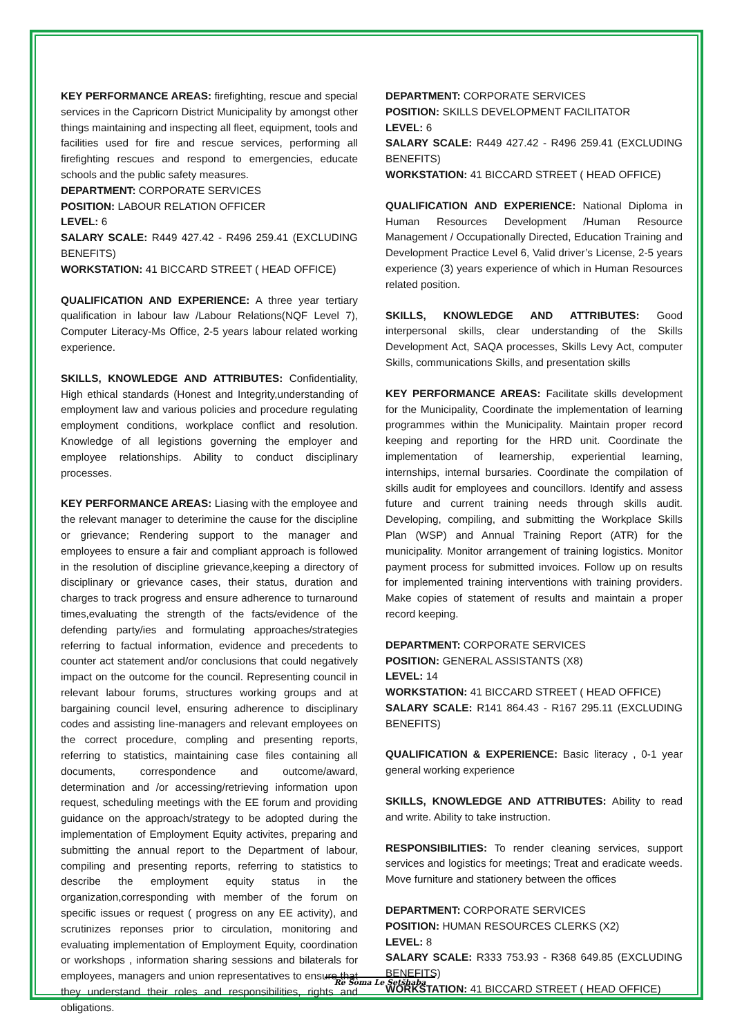KEY PERFORMANCE AREAS: firefighting, rescue and special services in the Capricorn District Municipality by amongst other things maintaining and inspecting all fleet, equipment, tools and facilities used for fire and rescue services, performing all firefighting rescues and respond to emergencies, educate schools and the public safety measures.
DEPARTMENT: CORPORATE SERVICES
POSITION: LABOUR RELATION OFFICER
LEVEL: 6
SALARY SCALE: R449 427.42 - R496 259.41 (EXCLUDING BENEFITS)
WORKSTATION: 41 BICCARD STREET ( HEAD OFFICE)
QUALIFICATION AND EXPERIENCE: A three year tertiary qualification in labour law /Labour Relations(NQF Level 7), Computer Literacy-Ms Office, 2-5 years labour related working experience.
SKILLS, KNOWLEDGE AND ATTRIBUTES: Confidentiality, High ethical standards (Honest and Integrity,understanding of employment law and various policies and procedure regulating employment conditions, workplace conflict and resolution. Knowledge of all legistions governing the employer and employee relationships. Ability to conduct disciplinary processes.
KEY PERFORMANCE AREAS: Liasing with the employee and the relevant manager to deterimine the cause for the discipline or grievance; Rendering support to the manager and employees to ensure a fair and compliant approach is followed in the resolution of discipline grievance,keeping a directory of disciplinary or grievance cases, their status, duration and charges to track progress and ensure adherence to turnaround times,evaluating the strength of the facts/evidence of the defending party/ies and formulating approaches/strategies referring to factual information, evidence and precedents to counter act statement and/or conclusions that could negatively impact on the outcome for the council. Representing council in relevant labour forums, structures working groups and at bargaining council level, ensuring adherence to disciplinary codes and assisting line-managers and relevant employees on the correct procedure, compling and presenting reports, referring to statistics, maintaining case files containing all documents, correspondence and outcome/award, determination and /or accessing/retrieving information upon request, scheduling meetings with the EE forum and providing guidance on the approach/strategy to be adopted during the implementation of Employment Equity activites, preparing and submitting the annual report to the Department of labour, compiling and presenting reports, referring to statistics to describe the employment equity status in the organization,corresponding with member of the forum on specific issues or request ( progress on any EE activity), and scrutinizes reponses prior to circulation, monitoring and evaluating implementation of Employment Equity, coordination or workshops , information sharing sessions and bilaterals for employees, managers and union representatives to ensure that they understand their roles and responsibilities, rights and obligations.
DEPARTMENT: CORPORATE SERVICES
POSITION: SKILLS DEVELOPMENT FACILITATOR
LEVEL: 6
SALARY SCALE: R449 427.42 - R496 259.41 (EXCLUDING BENEFITS)
WORKSTATION: 41 BICCARD STREET ( HEAD OFFICE)
QUALIFICATION AND EXPERIENCE: National Diploma in Human Resources Development /Human Resource Management / Occupationally Directed, Education Training and Development Practice Level 6, Valid driver’s License, 2-5 years experience (3) years experience of which in Human Resources related position.
SKILLS, KNOWLEDGE AND ATTRIBUTES: Good interpersonal skills, clear understanding of the Skills Development Act, SAQA processes, Skills Levy Act, computer Skills, communications Skills, and presentation skills
KEY PERFORMANCE AREAS: Facilitate skills development for the Municipality, Coordinate the implementation of learning programmes within the Municipality. Maintain proper record keeping and reporting for the HRD unit. Coordinate the implementation of learnership, experiential learning, internships, internal bursaries. Coordinate the compilation of skills audit for employees and councillors. Identify and assess future and current training needs through skills audit. Developing, compiling, and submitting the Workplace Skills Plan (WSP) and Annual Training Report (ATR) for the municipality. Monitor arrangement of training logistics. Monitor payment process for submitted invoices. Follow up on results for implemented training interventions with training providers. Make copies of statement of results and maintain a proper record keeping.
DEPARTMENT: CORPORATE SERVICES
POSITION: GENERAL ASSISTANTS (X8)
LEVEL: 14
WORKSTATION: 41 BICCARD STREET ( HEAD OFFICE)
SALARY SCALE: R141 864.43 - R167 295.11 (EXCLUDING BENEFITS)
QUALIFICATION & EXPERIENCE: Basic literacy , 0-1 year general working experience
SKILLS, KNOWLEDGE AND ATTRIBUTES: Ability to read and write. Ability to take instruction.
RESPONSIBILITIES: To render cleaning services, support services and logistics for meetings; Treat and eradicate weeds. Move furniture and stationery between the offices
DEPARTMENT: CORPORATE SERVICES
POSITION: HUMAN RESOURCES CLERKS (X2)
LEVEL: 8
SALARY SCALE: R333 753.93 - R368 649.85 (EXCLUDING BENEFITS)
WORKSTATION: 41 BICCARD STREET ( HEAD OFFICE)
Re Šoma Le Setšhaba